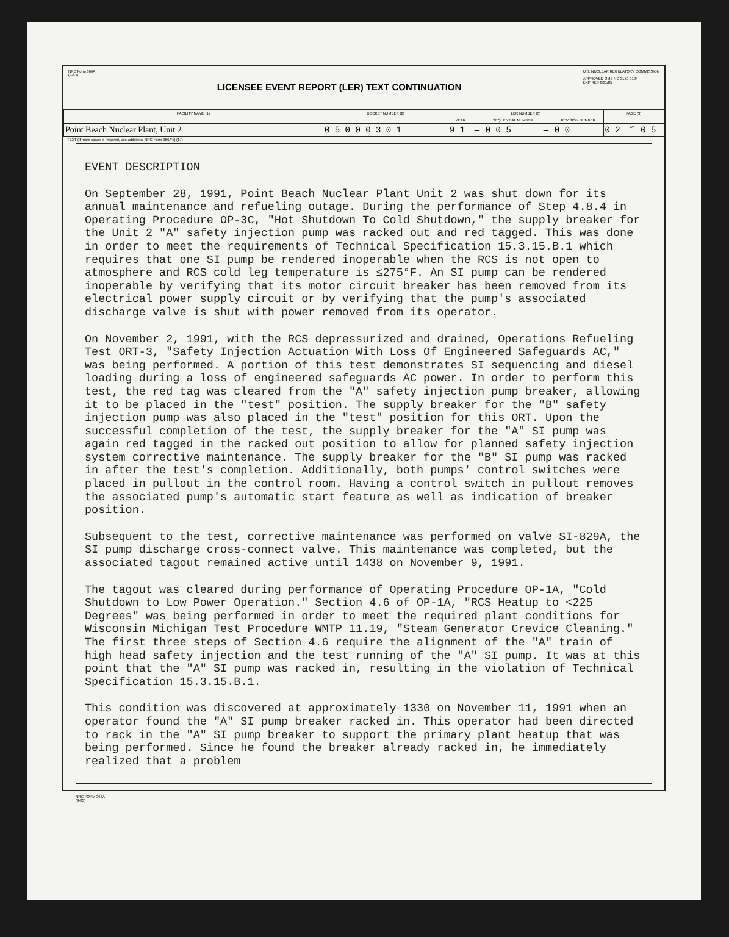NRC Form 366A
(9-83)
LICENSEE EVENT REPORT (LER) TEXT CONTINUATION
U.S. NUCLEAR REGULATORY COMMISSION
APPROVED OMB NO 3150-0104
EXPIRES 8/31/85
| FACILITY NAME (1) | DOCKET NUMBER (2) | LER NUMBER (6) | | | | | PAGE (3) | | |
| --- | --- | --- | --- | --- | --- | --- | --- | --- | --- |
| | | YEAR | | SEQUENTIAL NUMBER | | REVISION NUMBER | | | |
| Point Beach Nuclear Plant, Unit 2 | 0 5 0 0 0 3 0 1 | 9 1 | — | 0 0 5 | — | 0 0 | 0 2 | OF | 0 5 |
TEXT (If more space is required, use additional NRC Form 366A's) (17)
EVENT DESCRIPTION
On September 28, 1991, Point Beach Nuclear Plant Unit 2 was shut down for its annual maintenance and refueling outage. During the performance of Step 4.8.4 in Operating Procedure OP-3C, "Hot Shutdown To Cold Shutdown," the supply breaker for the Unit 2 "A" safety injection pump was racked out and red tagged. This was done in order to meet the requirements of Technical Specification 15.3.15.B.1 which requires that one SI pump be rendered inoperable when the RCS is not open to atmosphere and RCS cold leg temperature is ≤275°F. An SI pump can be rendered inoperable by verifying that its motor circuit breaker has been removed from its electrical power supply circuit or by verifying that the pump's associated discharge valve is shut with power removed from its operator.
On November 2, 1991, with the RCS depressurized and drained, Operations Refueling Test ORT-3, "Safety Injection Actuation With Loss Of Engineered Safeguards AC," was being performed. A portion of this test demonstrates SI sequencing and diesel loading during a loss of engineered safeguards AC power. In order to perform this test, the red tag was cleared from the "A" safety injection pump breaker, allowing it to be placed in the "test" position. The supply breaker for the "B" safety injection pump was also placed in the "test" position for this ORT. Upon the successful completion of the test, the supply breaker for the "A" SI pump was again red tagged in the racked out position to allow for planned safety injection system corrective maintenance. The supply breaker for the "B" SI pump was racked in after the test's completion. Additionally, both pumps' control switches were placed in pullout in the control room. Having a control switch in pullout removes the associated pump's automatic start feature as well as indication of breaker position.
Subsequent to the test, corrective maintenance was performed on valve SI-829A, the SI pump discharge cross-connect valve. This maintenance was completed, but the associated tagout remained active until 1438 on November 9, 1991.
The tagout was cleared during performance of Operating Procedure OP-1A, "Cold Shutdown to Low Power Operation." Section 4.6 of OP-1A, "RCS Heatup to <225 Degrees" was being performed in order to meet the required plant conditions for Wisconsin Michigan Test Procedure WMTP 11.19, "Steam Generator Crevice Cleaning." The first three steps of Section 4.6 require the alignment of the "A" train of high head safety injection and the test running of the "A" SI pump. It was at this point that the "A" SI pump was racked in, resulting in the violation of Technical Specification 15.3.15.B.1.
This condition was discovered at approximately 1330 on November 11, 1991 when an operator found the "A" SI pump breaker racked in. This operator had been directed to rack in the "A" SI pump breaker to support the primary plant heatup that was being performed. Since he found the breaker already racked in, he immediately realized that a problem
NRC FORM 366A
(9-83)